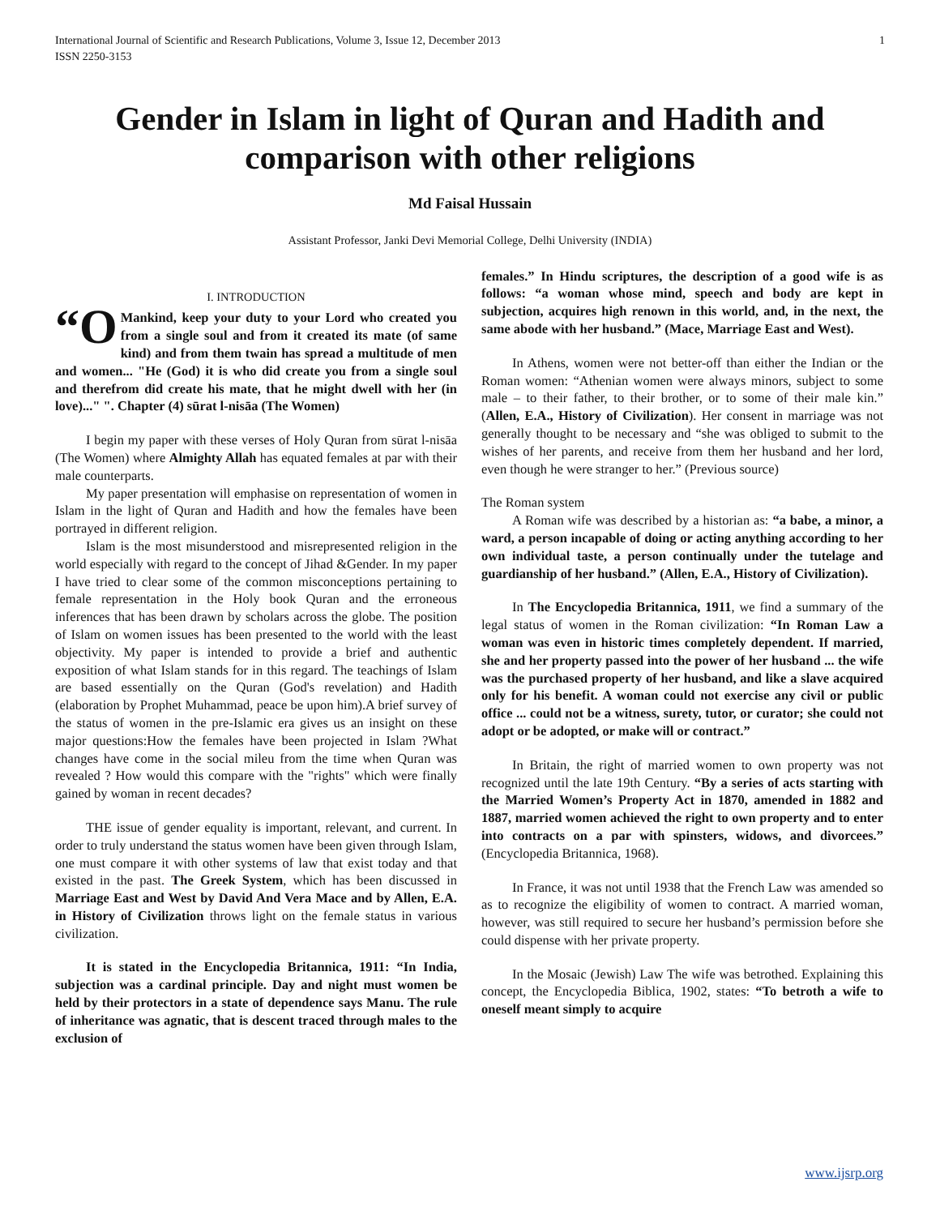International Journal of Scientific and Research Publications, Volume 3, Issue 12, December 2013
ISSN 2250-3153
1
Gender in Islam in light of Quran and Hadith and comparison with other religions
Md Faisal Hussain
Assistant Professor, Janki Devi Memorial College, Delhi University (INDIA)
I. INTRODUCTION
“O Mankind, keep your duty to your Lord who created you from a single soul and from it created its mate (of same kind) and from them twain has spread a multitude of men and women... "He (God) it is who did create you from a single soul and therefrom did create his mate, that he might dwell with her (in love)..." ". Chapter (4) sūrat l-nisāa (The Women)
I begin my paper with these verses of Holy Quran from sūrat l-nisāa (The Women) where Almighty Allah has equated females at par with their male counterparts.
My paper presentation will emphasise on representation of women in Islam in the light of Quran and Hadith and how the females have been portrayed in different religion.
Islam is the most misunderstood and misrepresented religion in the world especially with regard to the concept of Jihad &Gender. In my paper I have tried to clear some of the common misconceptions pertaining to female representation in the Holy book Quran and the erroneous inferences that has been drawn by scholars across the globe. The position of Islam on women issues has been presented to the world with the least objectivity. My paper is intended to provide a brief and authentic exposition of what Islam stands for in this regard. The teachings of Islam are based essentially on the Quran (God's revelation) and Hadith (elaboration by Prophet Muhammad, peace be upon him).A brief survey of the status of women in the pre-Islamic era gives us an insight on these major questions:How the females have been projected in Islam ?What changes have come in the social mileu from the time when Quran was revealed ? How would this compare with the "rights" which were finally gained by woman in recent decades?
THE issue of gender equality is important, relevant, and current. In order to truly understand the status women have been given through Islam, one must compare it with other systems of law that exist today and that existed in the past. The Greek System, which has been discussed in Marriage East and West by David And Vera Mace and by Allen, E.A. in History of Civilization throws light on the female status in various civilization.
It is stated in the Encyclopedia Britannica, 1911: “In India, subjection was a cardinal principle. Day and night must women be held by their protectors in a state of dependence says Manu. The rule of inheritance was agnatic, that is descent traced through males to the exclusion of
females.” In Hindu scriptures, the description of a good wife is as follows: “a woman whose mind, speech and body are kept in subjection, acquires high renown in this world, and, in the next, the same abode with her husband.” (Mace, Marriage East and West).
In Athens, women were not better-off than either the Indian or the Roman women: “Athenian women were always minors, subject to some male – to their father, to their brother, or to some of their male kin.” (Allen, E.A., History of Civilization). Her consent in marriage was not generally thought to be necessary and “she was obliged to submit to the wishes of her parents, and receive from them her husband and her lord, even though he were stranger to her.” (Previous source)
The Roman system
A Roman wife was described by a historian as: “a babe, a minor, a ward, a person incapable of doing or acting anything according to her own individual taste, a person continually under the tutelage and guardianship of her husband.” (Allen, E.A., History of Civilization).
In The Encyclopedia Britannica, 1911, we find a summary of the legal status of women in the Roman civilization: “In Roman Law a woman was even in historic times completely dependent. If married, she and her property passed into the power of her husband ... the wife was the purchased property of her husband, and like a slave acquired only for his benefit. A woman could not exercise any civil or public office ... could not be a witness, surety, tutor, or curator; she could not adopt or be adopted, or make will or contract.”
In Britain, the right of married women to own property was not recognized until the late 19th Century. “By a series of acts starting with the Married Women’s Property Act in 1870, amended in 1882 and 1887, married women achieved the right to own property and to enter into contracts on a par with spinsters, widows, and divorcees.” (Encyclopedia Britannica, 1968).
In France, it was not until 1938 that the French Law was amended so as to recognize the eligibility of women to contract. A married woman, however, was still required to secure her husband’s permission before she could dispense with her private property.
In the Mosaic (Jewish) Law The wife was betrothed. Explaining this concept, the Encyclopedia Biblica, 1902, states: “To betroth a wife to oneself meant simply to acquire
www.ijsrp.org